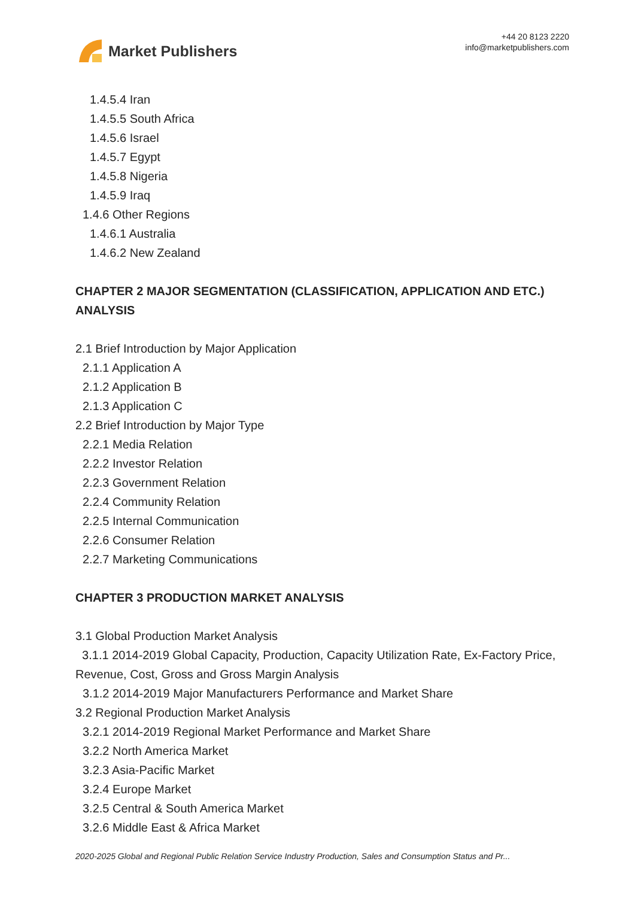Market Publishers
+44 20 8123 2220
info@marketpublishers.com
1.4.5.4 Iran
1.4.5.5 South Africa
1.4.5.6 Israel
1.4.5.7 Egypt
1.4.5.8 Nigeria
1.4.5.9 Iraq
1.4.6 Other Regions
1.4.6.1 Australia
1.4.6.2 New Zealand
CHAPTER 2 MAJOR SEGMENTATION (CLASSIFICATION, APPLICATION AND ETC.) ANALYSIS
2.1 Brief Introduction by Major Application
2.1.1 Application A
2.1.2 Application B
2.1.3 Application C
2.2 Brief Introduction by Major Type
2.2.1 Media Relation
2.2.2 Investor Relation
2.2.3 Government Relation
2.2.4 Community Relation
2.2.5 Internal Communication
2.2.6 Consumer Relation
2.2.7 Marketing Communications
CHAPTER 3 PRODUCTION MARKET ANALYSIS
3.1 Global Production Market Analysis
3.1.1 2014-2019 Global Capacity, Production, Capacity Utilization Rate, Ex-Factory Price, Revenue, Cost, Gross and Gross Margin Analysis
3.1.2 2014-2019 Major Manufacturers Performance and Market Share
3.2 Regional Production Market Analysis
3.2.1 2014-2019 Regional Market Performance and Market Share
3.2.2 North America Market
3.2.3 Asia-Pacific Market
3.2.4 Europe Market
3.2.5 Central & South America Market
3.2.6 Middle East & Africa Market
2020-2025 Global and Regional Public Relation Service Industry Production, Sales and Consumption Status and Pr...